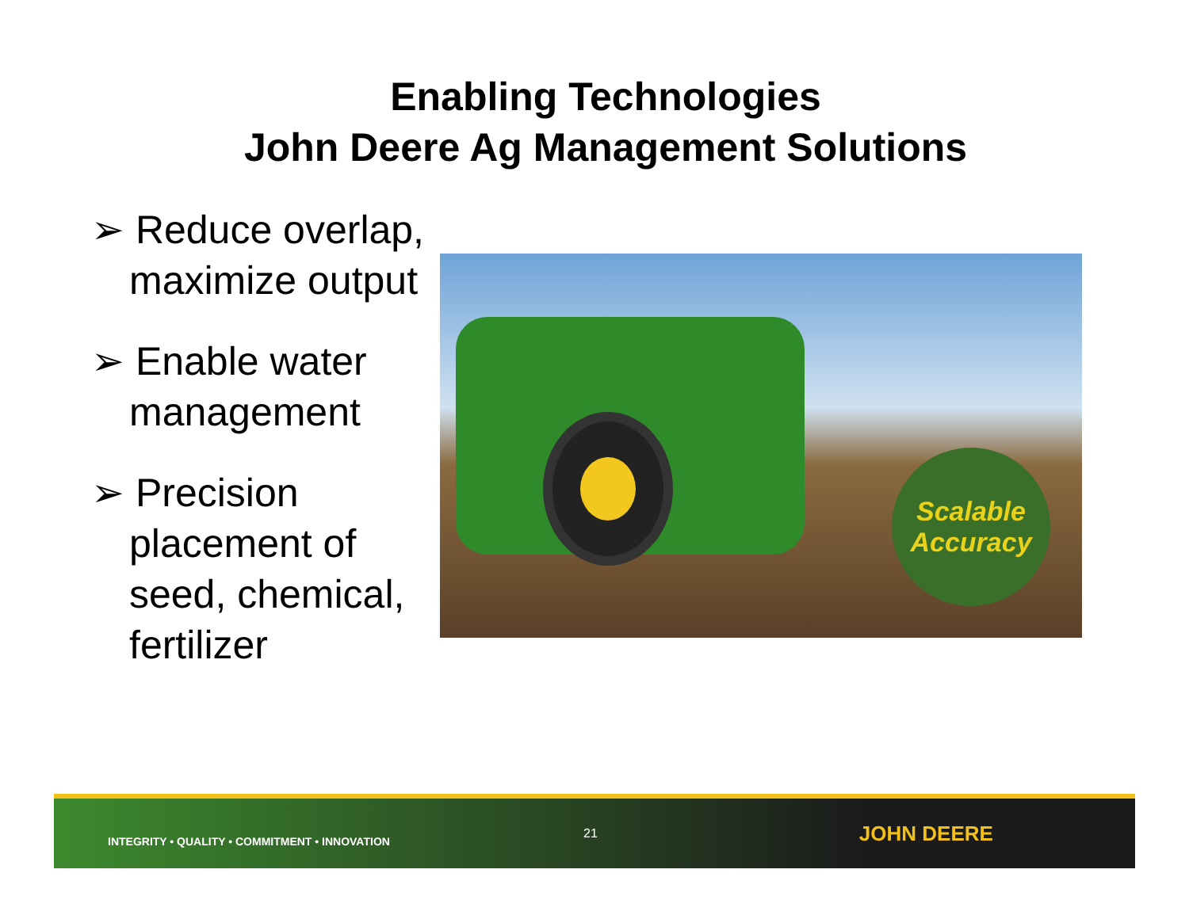Enabling Technologies
John Deere Ag Management Solutions
➢ Reduce overlap, maximize output
➢ Enable water management
➢ Precision placement of seed, chemical, fertilizer
Scalable Accuracy
INTEGRITY • QUALITY • COMMITMENT • INNOVATION
21
JOHN DEERE